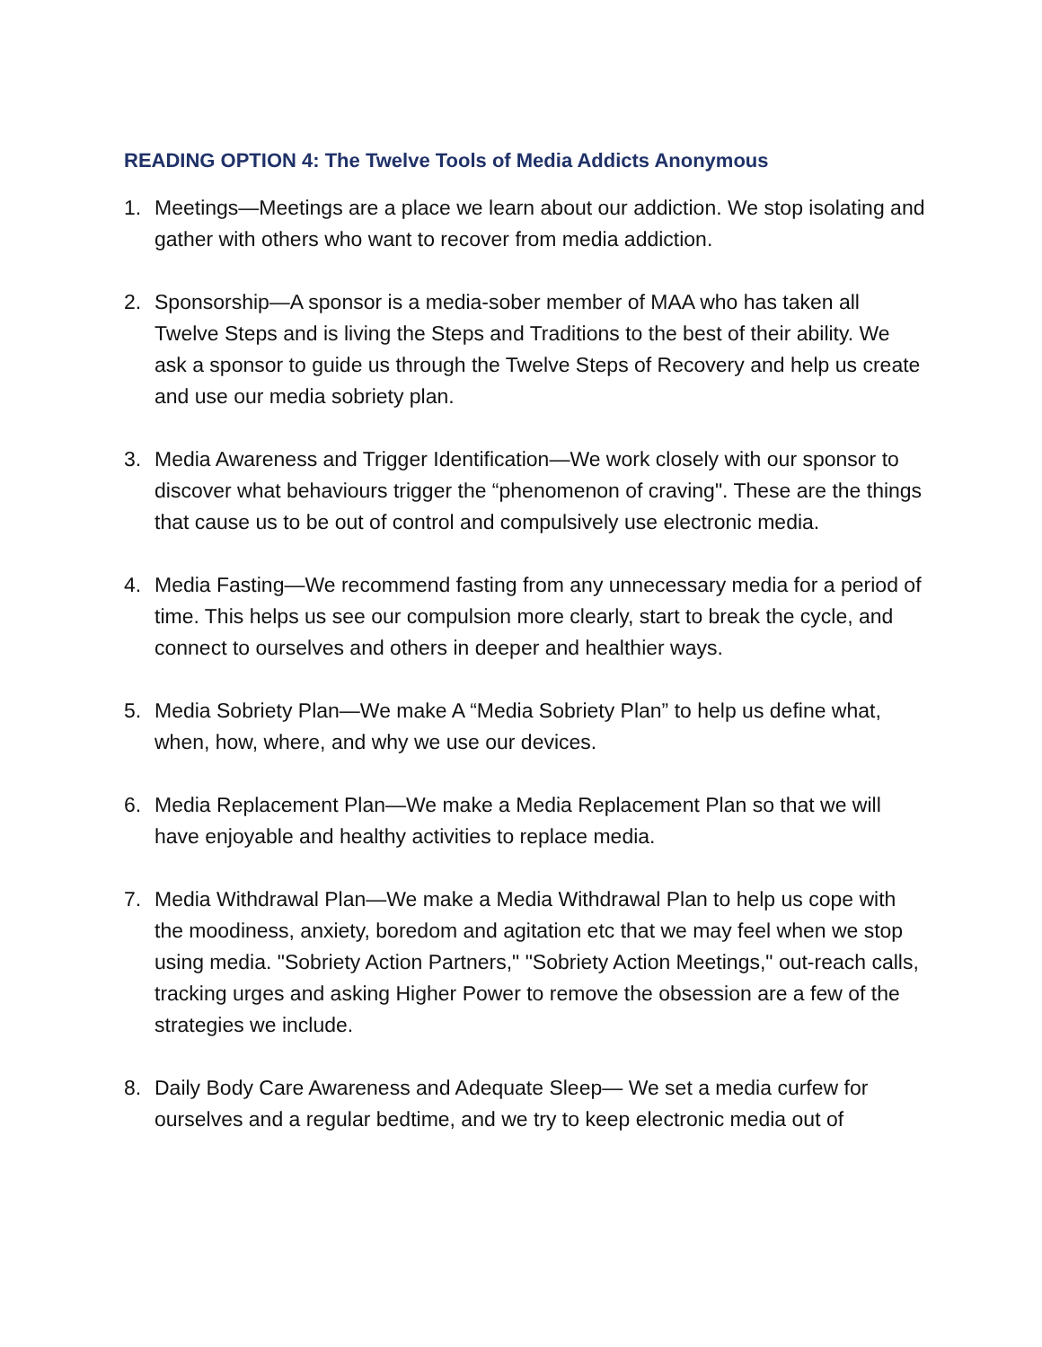READING OPTION 4: The Twelve Tools of Media Addicts Anonymous
1. Meetings—Meetings are a place we learn about our addiction. We stop isolating and gather with others who want to recover from media addiction.
2. Sponsorship—A sponsor is a media-sober member of MAA who has taken all Twelve Steps and is living the Steps and Traditions to the best of their ability. We ask a sponsor to guide us through the Twelve Steps of Recovery and help us create and use our media sobriety plan.
3. Media Awareness and Trigger Identification—We work closely with our sponsor to discover what behaviours trigger the “phenomenon of craving". These are the things that cause us to be out of control and compulsively use electronic media.
4. Media Fasting—We recommend fasting from any unnecessary media for a period of time. This helps us see our compulsion more clearly, start to break the cycle, and connect to ourselves and others in deeper and healthier ways.
5. Media Sobriety Plan—We make A “Media Sobriety Plan” to help us define what, when, how, where, and why we use our devices.
6. Media Replacement Plan—We make a Media Replacement Plan so that we will have enjoyable and healthy activities to replace media.
7. Media Withdrawal Plan—We make a Media Withdrawal Plan to help us cope with the moodiness, anxiety, boredom and agitation etc that we may feel when we stop using media. "Sobriety Action Partners," "Sobriety Action Meetings," out-reach calls, tracking urges and asking Higher Power to remove the obsession are a few of the strategies we include.
8. Daily Body Care Awareness and Adequate Sleep— We set a media curfew for ourselves and a regular bedtime, and we try to keep electronic media out of